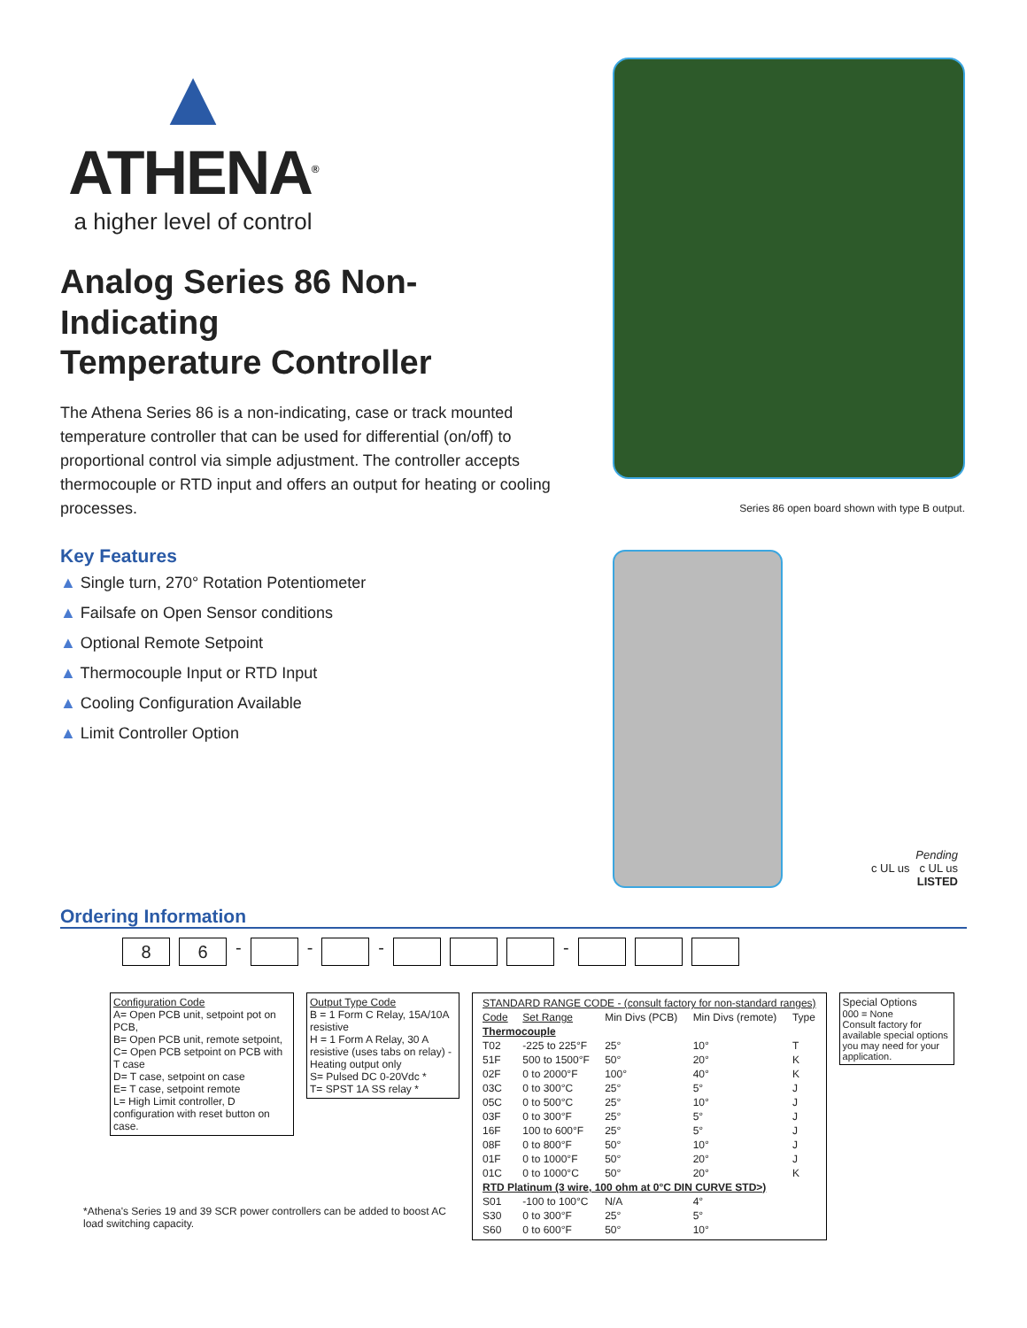▲
ATHENA<sup>®</sup>
a higher level of control
Analog Series 86 Non-Indicating
Temperature Controller
The Athena Series 86 is a non-indicating, case or track mounted temperature controller that can be used for differential (on/off) to proportional control via simple adjustment. The controller accepts thermocouple or RTD input and offers an output for heating or cooling processes.
Key Features
▲ Single turn, 270° Rotation Potentiometer
▲ Failsafe on Open Sensor conditions
▲ Optional Remote Setpoint
▲ Thermocouple Input or RTD Input
▲ Cooling Configuration Available
▲ Limit Controller Option
Series 86 open board shown with type B output.
Pending
c UL us c UL us
LISTED
Ordering Information
8 6 - - - -
Configuration Code
A= Open PCB unit, setpoint pot on PCB,
B= Open PCB unit, remote setpoint,
C= Open PCB setpoint on PCB with T case
D= T case, setpoint on case
E= T case, setpoint remote
L= High Limit controller, D configuration with reset button on case.
Output Type Code
B = 1 Form C Relay, 15A/10A resistive
H = 1 Form A Relay, 30 A resistive (uses tabs on relay) - Heating output only
S= Pulsed DC 0-20Vdc *
T= SPST 1A SS relay *
| STANDARD RANGE CODE - (consult factory for non-standard ranges) | | | | |
| --- | --- | --- | --- | --- |
| Code | Set Range | Min Divs (PCB) | Min Divs (remote) | Type |
| Thermocouple | | | | |
| T02 | -225 to 225°F | 25° | 10° | T |
| 51F | 500 to 1500°F | 50° | 20° | K |
| 02F | 0 to 2000°F | 100° | 40° | K |
| 03C | 0 to 300°C | 25° | 5° | J |
| 05C | 0 to 500°C | 25° | 10° | J |
| 03F | 0 to 300°F | 25° | 5° | J |
| 16F | 100 to 600°F | 25° | 5° | J |
| 08F | 0 to 800°F | 50° | 10° | J |
| 01F | 0 to 1000°F | 50° | 20° | J |
| 01C | 0 to 1000°C | 50° | 20° | K |
| RTD Platinum (3 wire, 100 ohm at 0°C DIN CURVE STD>) | | | | |
| S01 | -100 to 100°C | N/A | 4° | |
| S30 | 0 to 300°F | 25° | 5° | |
| S60 | 0 to 600°F | 50° | 10° | |
Special Options
000 = None
Consult factory for available special options you may need for your application.
*Athena's Series 19 and 39 SCR power controllers can be added to boost AC load switching capacity.